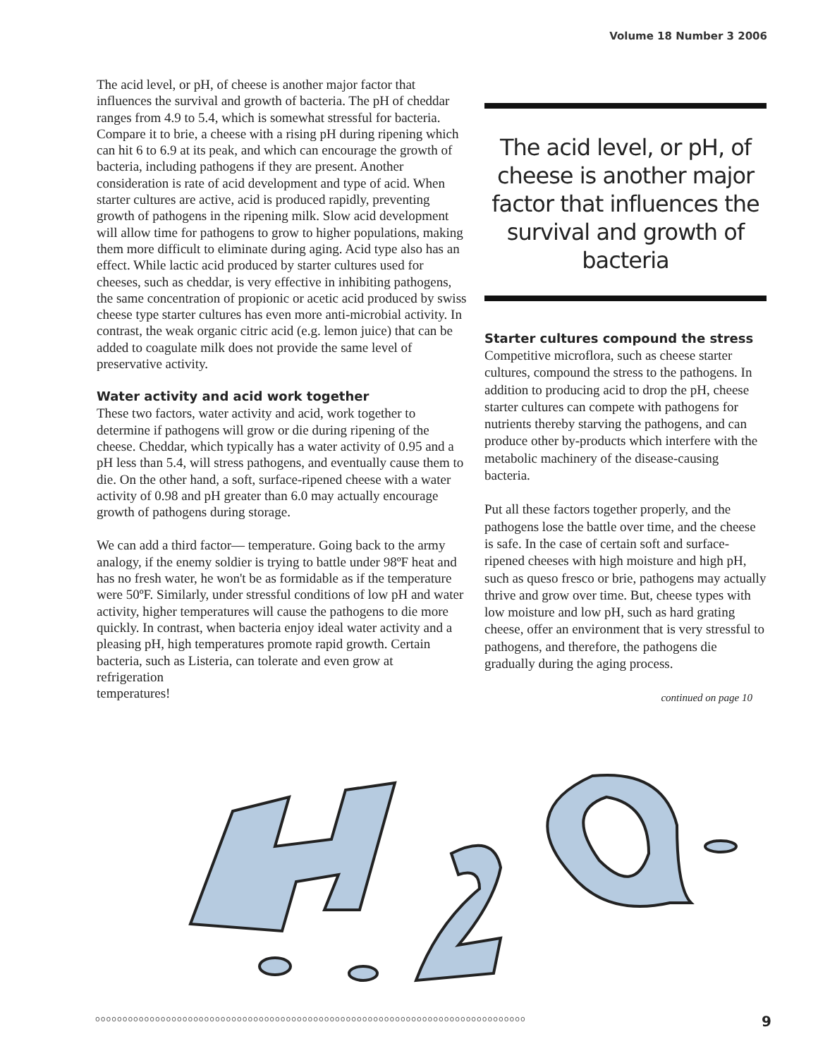Volume 18 Number 3 2006
The acid level, or pH, of cheese is another major factor that influences the survival and growth of bacteria. The pH of cheddar ranges from 4.9 to 5.4, which is somewhat stressful for bacteria. Compare it to brie, a cheese with a rising pH during ripening which can hit 6 to 6.9 at its peak, and which can encourage the growth of bacteria, including pathogens if they are present. Another consideration is rate of acid development and type of acid. When starter cultures are active, acid is produced rapidly, preventing growth of pathogens in the ripening milk. Slow acid development will allow time for pathogens to grow to higher populations, making them more difficult to eliminate during aging. Acid type also has an effect. While lactic acid produced by starter cultures used for cheeses, such as cheddar, is very effective in inhibiting pathogens, the same concentration of propionic or acetic acid produced by swiss cheese type starter cultures has even more anti-microbial activity. In contrast, the weak organic citric acid (e.g. lemon juice) that can be added to coagulate milk does not provide the same level of preservative activity.
Water activity and acid work together
These two factors, water activity and acid, work together to determine if pathogens will grow or die during ripening of the cheese. Cheddar, which typically has a water activity of 0.95 and a pH less than 5.4, will stress pathogens, and eventually cause them to die. On the other hand, a soft, surface-ripened cheese with a water activity of 0.98 and pH greater than 6.0 may actually encourage growth of pathogens during storage.
We can add a third factor— temperature. Going back to the army analogy, if the enemy soldier is trying to battle under 98ºF heat and has no fresh water, he won't be as formidable as if the temperature were 50ºF. Similarly, under stressful conditions of low pH and water activity, higher temperatures will cause the pathogens to die more quickly. In contrast, when bacteria enjoy ideal water activity and a pleasing pH, high temperatures promote rapid growth. Certain bacteria, such as Listeria, can tolerate and even grow at
refrigeration
temperatures!
The acid level, or pH, of cheese is another major factor that influences the survival and growth of bacteria
Starter cultures compound the stress
Competitive microflora, such as cheese starter cultures, compound the stress to the pathogens. In addition to producing acid to drop the pH, cheese starter cultures can compete with pathogens for nutrients thereby starving the pathogens, and can produce other by-products which interfere with the metabolic machinery of the disease-causing bacteria.
Put all these factors together properly, and the pathogens lose the battle over time, and the cheese is safe. In the case of certain soft and surface-ripened cheeses with high moisture and high pH, such as queso fresco or brie, pathogens may actually thrive and grow over time. But, cheese types with low moisture and low pH, such as hard grating cheese, offer an environment that is very stressful to pathogens, and therefore, the pathogens die gradually during the aging process.
continued on page 10
ooooooooooooooooooooooooooooooooooooooooooooooooooooooooooooooooooooooooooooooo
9